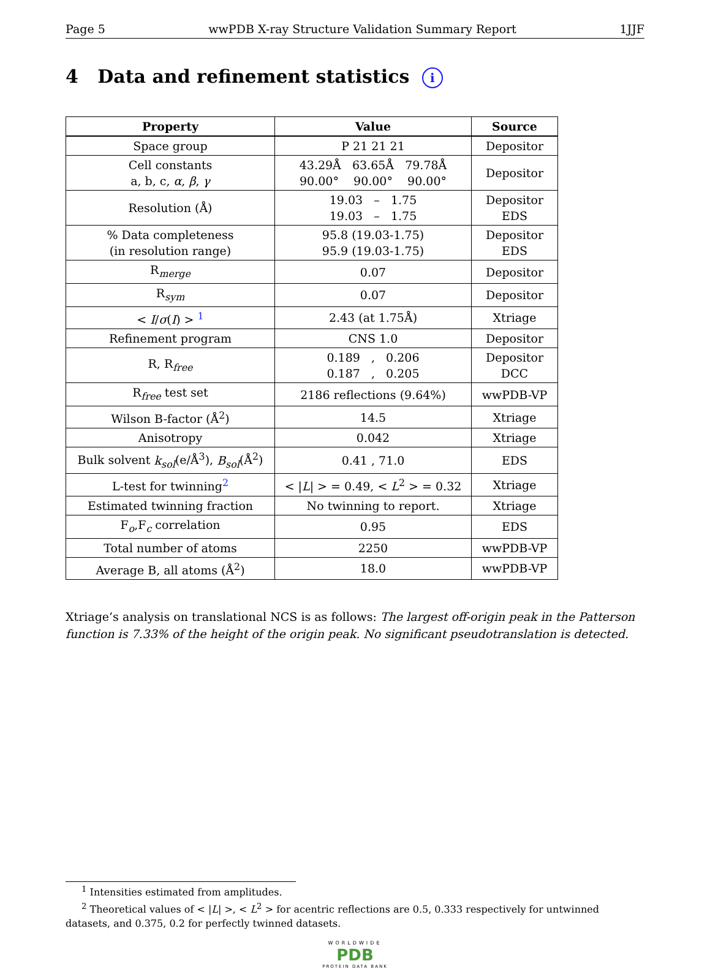Page 5 wwPDB X-ray Structure Validation Summary Report 1JJF
4 Data and refinement statistics i
| Property | Value | Source |
| --- | --- | --- |
| Space group | P 21 21 21 | Depositor |
| Cell constants a, b, c, α , β , γ | 43.29Å 63.65Å 79.78Å 90.00° 90.00° 90.00° | Depositor |
| Resolution (Å) | 19.03 – 1.75 19.03 – 1.75 | Depositor EDS |
| % Data completeness (in resolution range) | 95.8 (19.03-1.75) 95.9 (19.03-1.75) | Depositor EDS |
| R<sub>merge</sub> | 0.07 | Depositor |
| R<sub>sym</sub> | 0.07 | Depositor |
| < I / σ ( I ) > <sup>1</sup> | 2.43 (at 1.75Å) | Xtriage |
| Refinement program | CNS 1.0 | Depositor |
| R, R<sub>free</sub> | 0.189 , 0.206 0.187 , 0.205 | Depositor DCC |
| R<sub>free</sub> test set | 2186 reflections (9.64%) | wwPDB-VP |
| Wilson B-factor (Å<sup>2</sup>) | 14.5 | Xtriage |
| Anisotropy | 0.042 | Xtriage |
| Bulk solvent k<sub>sol</sub> (e/Å<sup>3</sup>), B<sub>sol</sub> (Å<sup>2</sup>) | 0.41 , 71.0 | EDS |
| L-test for twinning<sup>2</sup> | < / L / > = 0.49, < L<sup>2</sup> > = 0.32 | Xtriage |
| Estimated twinning fraction | No twinning to report. | Xtriage |
| F<sub>o</sub>,F<sub>c</sub> correlation | 0.95 | EDS |
| Total number of atoms | 2250 | wwPDB-VP |
| Average B, all atoms (Å<sup>2</sup>) | 18.0 | wwPDB-VP |
Xtriage’s analysis on translational NCS is as follows: The largest off-origin peak in the Patterson function is 7.33% of the height of the origin peak. No significant pseudotranslation is detected.
<sup>1</sup> Intensities estimated from amplitudes.
<sup>2</sup> Theoretical values of < |L| >, < L<sup>2</sup> > for acentric reflections are 0.5, 0.333 respectively for untwinned datasets, and 0.375, 0.2 for perfectly twinned datasets.
WORLDWIDE
PDB
PROTEIN DATA BANK